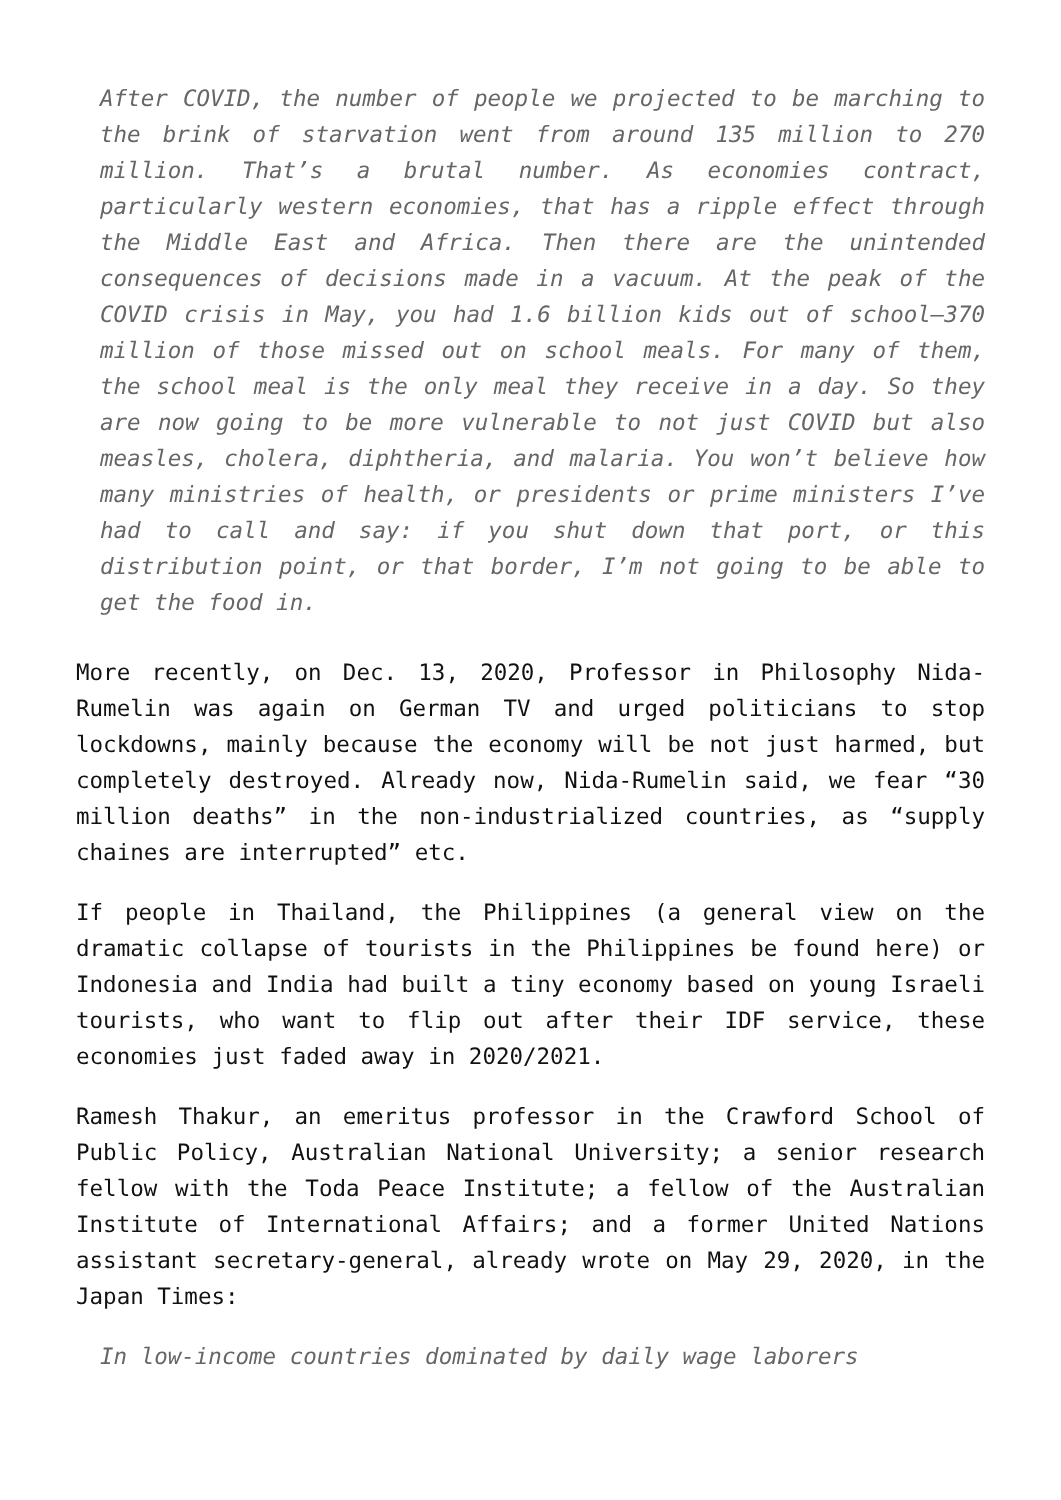After COVID, the number of people we projected to be marching to the brink of starvation went from around 135 million to 270 million. That’s a brutal number. As economies contract, particularly western economies, that has a ripple effect through the Middle East and Africa. Then there are the unintended consequences of decisions made in a vacuum. At the peak of the COVID crisis in May, you had 1.6 billion kids out of school—370 million of those missed out on school meals. For many of them, the school meal is the only meal they receive in a day. So they are now going to be more vulnerable to not just COVID but also measles, cholera, diphtheria, and malaria. You won’t believe how many ministries of health, or presidents or prime ministers I’ve had to call and say: if you shut down that port, or this distribution point, or that border, I’m not going to be able to get the food in.
More recently, on Dec. 13, 2020, Professor in Philosophy Nida-Rumelin was again on German TV and urged politicians to stop lockdowns, mainly because the economy will be not just harmed, but completely destroyed. Already now, Nida-Rumelin said, we fear “30 million deaths” in the non-industrialized countries, as “supply chaines are interrupted” etc.
If people in Thailand, the Philippines (a general view on the dramatic collapse of tourists in the Philippines be found here) or Indonesia and India had built a tiny economy based on young Israeli tourists, who want to flip out after their IDF service, these economies just faded away in 2020/2021.
Ramesh Thakur, an emeritus professor in the Crawford School of Public Policy, Australian National University; a senior research fellow with the Toda Peace Institute; a fellow of the Australian Institute of International Affairs; and a former United Nations assistant secretary-general, already wrote on May 29, 2020, in the Japan Times:
In low-income countries dominated by daily wage laborers